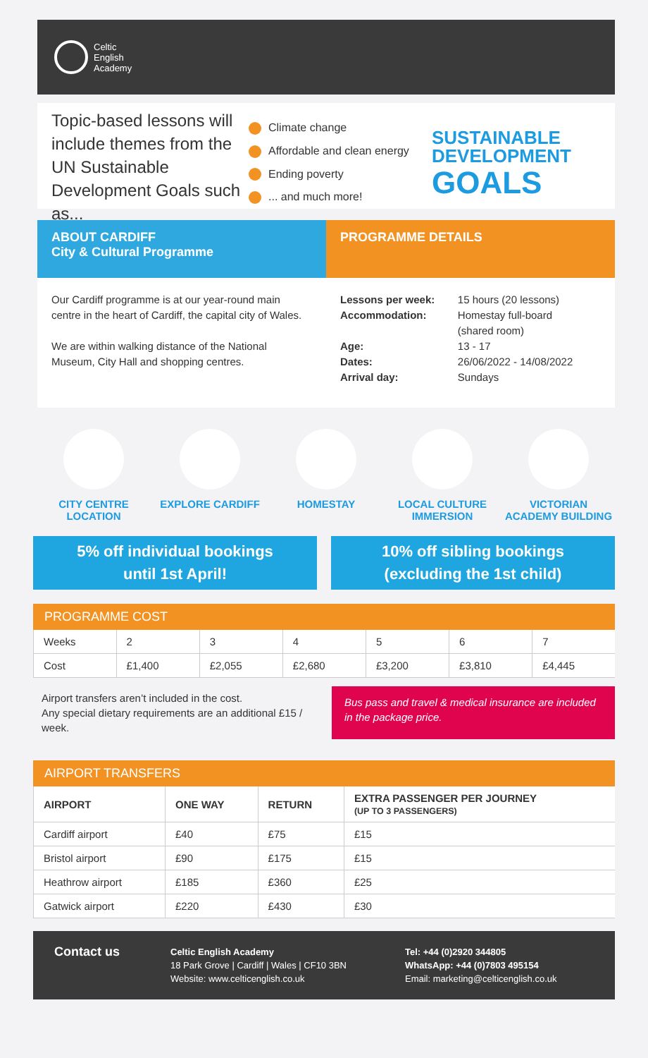Celtic
English
Academy
Topic-based lessons will include themes from the UN Sustainable Development Goals such as...
Climate change
Affordable and clean energy
Ending poverty
... and much more!
SUSTAINABLE
DEVELOPMENT
GOALS
ABOUT CARDIFF
City & Cultural Programme
Our Cardiff programme is at our year-round main centre in the heart of Cardiff, the capital city of Wales.
We are within walking distance of the National Museum, City Hall and shopping centres.
PROGRAMME DETAILS
| Lessons per week: Accommodation: Age: Dates: Arrival day: | 15 hours (20 lessons) Homestay full-board (shared room) 13 - 17 26/06/2022 - 14/08/2022 Sundays |
CITY CENTRE LOCATION
EXPLORE CARDIFF HOMESTAY LOCAL CULTURE IMMERSION
VICTORIAN ACADEMY BUILDING
5% off individual bookings
until 1st April!
10% off sibling bookings
(excluding the 1st child)
PROGRAMME COST
| Weeks | 2 | 3 | 4 | 5 | 6 | 7 |
| Cost | £1,400 | £2,055 | £2,680 | £3,200 | £3,810 | £4,445 |
Airport transfers aren’t included in the cost.
Any special dietary requirements are an additional £15 / week.
Bus pass and travel & medical insurance are included in the package price.
AIRPORT TRANSFERS
| AIRPORT | ONE WAY | RETURN | EXTRA PASSENGER PER JOURNEY (UP TO 3 PASSENGERS) |
| --- | --- | --- | --- |
| Cardiff airport | £40 | £75 | £15 |
| Bristol airport | £90 | £175 | £15 |
| Heathrow airport | £185 | £360 | £25 |
| Gatwick airport | £220 | £430 | £30 |
Contact us
Celtic English Academy
18 Park Grove | Cardiff | Wales | CF10 3BN
Website: www.celticenglish.co.uk
Tel: +44 (0)2920 344805
WhatsApp: +44 (0)7803 495154
Email: marketing@celticenglish.co.uk